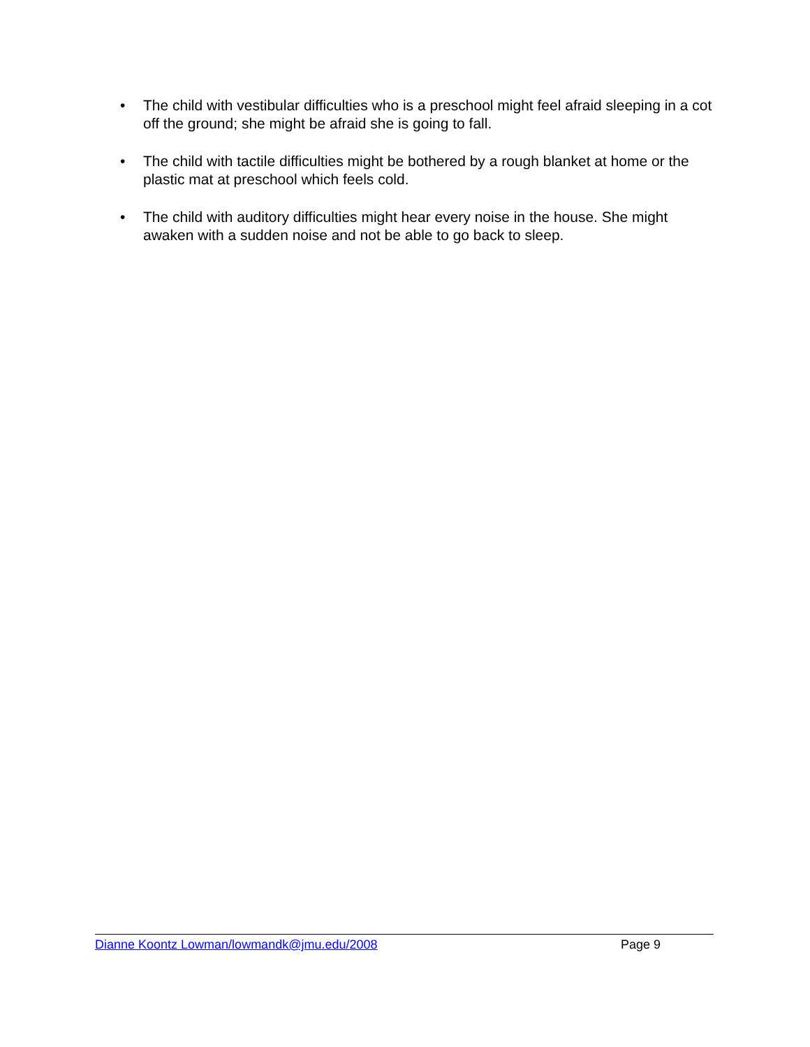• The child with vestibular difficulties who is a preschool might feel afraid sleeping in a cot off the ground; she might be afraid she is going to fall.
• The child with tactile difficulties might be bothered by a rough blanket at home or the plastic mat at preschool which feels cold.
• The child with auditory difficulties might hear every noise in the house. She might awaken with a sudden noise and not be able to go back to sleep.
Dianne Koontz Lowman/lowmandk@jmu.edu/2008 Page 9